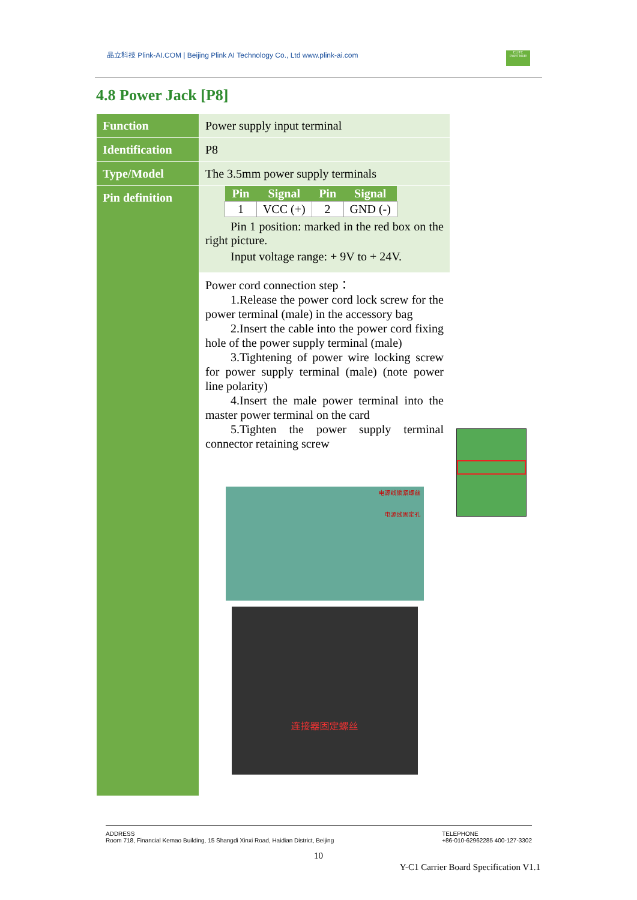品立科技 Plink-AI.COM | Beijing Plink AI Technology Co., Ltd www.plink-ai.com
ELITE PARTNER
4.8 Power Jack [P8]
| Function | Power supply input terminal |
| Identification | P8 |
| Type/Model | The 3.5mm power supply terminals |
| Pin definition | / Pin / Signal / Pin / Signal / / --- / --- / --- / --- / / 1 / VCC (+) / 2 / GND (-) / Pin 1 position: marked in the red box on the right picture. Input voltage range: + 9V to + 24V. |
| | Power cord connection step： 1.Release the power cord lock screw for the power terminal (male) in the accessory bag 2.Insert the cable into the power cord fixing hole of the power supply terminal (male) 3.Tightening of power wire locking screw for power supply terminal (male) (note power line polarity) 4.Insert the male power terminal into the master power terminal on the card 5.Tighten the power supply terminal connector retaining screw 电源线锁紧螺丝 电源线固定孔 连接器固定螺丝 |
ADDRESS
Room 718, Financial Kemao Building, 15 Shangdi Xinxi Road, Haidian District, Beijing
TELEPHONE
+86-010-62962285 400-127-3302
10
Y-C1 Carrier Board Specification V1.1